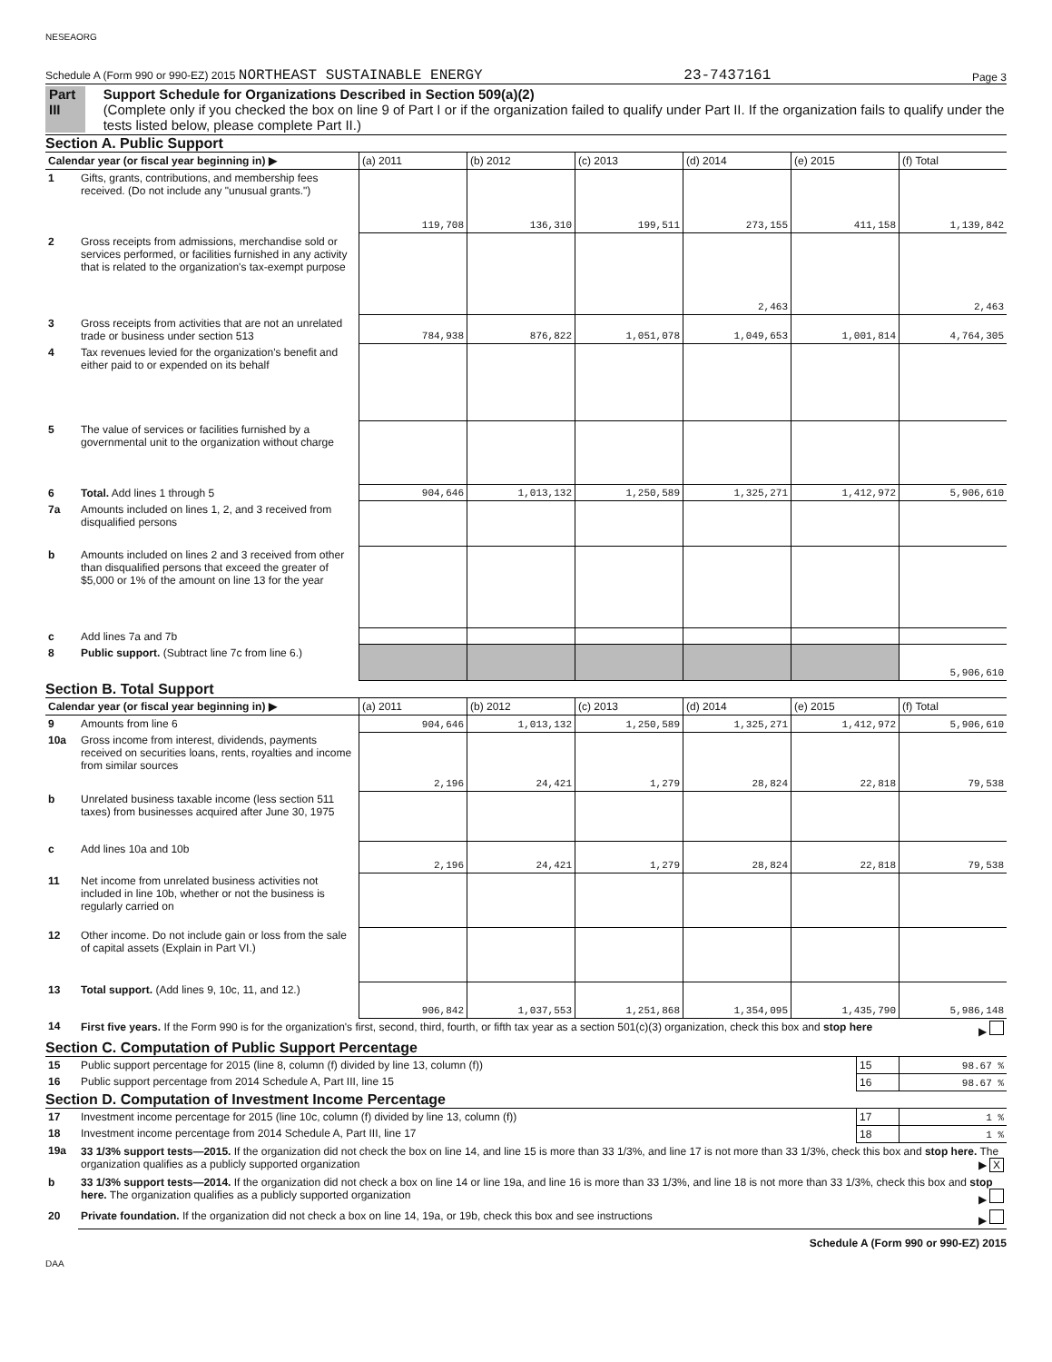NESEAORG
Schedule A (Form 990 or 990-EZ) 2015 NORTHEAST SUSTAINABLE ENERGY 23-7437161 Page 3
Part III Support Schedule for Organizations Described in Section 509(a)(2)
(Complete only if you checked the box on line 9 of Part I or if the organization failed to qualify under Part II. If the organization fails to qualify under the tests listed below, please complete Part II.)
Section A. Public Support
| Calendar year (or fiscal year beginning in) ▶ | | (a) 2011 | (b) 2012 | (c) 2013 | (d) 2014 | (e) 2015 | (f) Total |
| 1 | Gifts, grants, contributions, and membership fees received. (Do not include any "unusual grants.") | 119,708 | 136,310 | 199,511 | 273,155 | 411,158 | 1,139,842 |
| 2 | Gross receipts from admissions, merchandise sold or services performed, or facilities furnished in any activity that is related to the organization's tax-exempt purpose | | | | 2,463 | | 2,463 |
| 3 | Gross receipts from activities that are not an unrelated trade or business under section 513 | 784,938 | 876,822 | 1,051,078 | 1,049,653 | 1,001,814 | 4,764,305 |
| 4 | Tax revenues levied for the organization's benefit and either paid to or expended on its behalf | | | | | | |
| 5 | The value of services or facilities furnished by a governmental unit to the organization without charge | | | | | | |
| 6 | Total. Add lines 1 through 5 | 904,646 | 1,013,132 | 1,250,589 | 1,325,271 | 1,412,972 | 5,906,610 |
| 7a | Amounts included on lines 1, 2, and 3 received from disqualified persons | | | | | | |
| b | Amounts included on lines 2 and 3 received from other than disqualified persons that exceed the greater of $5,000 or 1% of the amount on line 13 for the year | | | | | | |
| c | Add lines 7a and 7b | | | | | | |
| 8 | Public support. (Subtract line 7c from line 6.) | | | | | | 5,906,610 |
Section B. Total Support
| Calendar year (or fiscal year beginning in) ▶ | | (a) 2011 | (b) 2012 | (c) 2013 | (d) 2014 | (e) 2015 | (f) Total |
| 9 | Amounts from line 6 | 904,646 | 1,013,132 | 1,250,589 | 1,325,271 | 1,412,972 | 5,906,610 |
| 10a | Gross income from interest, dividends, payments received on securities loans, rents, royalties and income from similar sources | 2,196 | 24,421 | 1,279 | 28,824 | 22,818 | 79,538 |
| b | Unrelated business taxable income (less section 511 taxes) from businesses acquired after June 30, 1975 | | | | | | |
| c | Add lines 10a and 10b | 2,196 | 24,421 | 1,279 | 28,824 | 22,818 | 79,538 |
| 11 | Net income from unrelated business activities not included in line 10b, whether or not the business is regularly carried on | | | | | | |
| 12 | Other income. Do not include gain or loss from the sale of capital assets (Explain in Part VI.) | | | | | | |
| 13 | Total support. (Add lines 9, 10c, 11, and 12.) | 906,842 | 1,037,553 | 1,251,868 | 1,354,095 | 1,435,790 | 5,986,148 |
| 14 | First five years. If the Form 990 is for the organization's first, second, third, fourth, or fifth tax year as a section 501(c)(3) organization, check this box and stop here ▶ | | | | | | |
Section C. Computation of Public Support Percentage
| 15 | Public support percentage for 2015 (line 8, column (f) divided by line 13, column (f)) | 15 | 98.67 % |
| 16 | Public support percentage from 2014 Schedule A, Part III, line 15 | 16 | 98.67 % |
Section D. Computation of Investment Income Percentage
| 17 | Investment income percentage for 2015 (line 10c, column (f) divided by line 13, column (f)) | 17 | 1 % |
| 18 | Investment income percentage from 2014 Schedule A, Part III, line 17 | 18 | 1 % |
| 19a | 33 1/3% support tests—2015. If the organization did not check the box on line 14, and line 15 is more than 33 1/3%, and line 17 is not more than 33 1/3%, check this box and stop here. The organization qualifies as a publicly supported organization ▶ X | | |
| b | 33 1/3% support tests—2014. If the organization did not check a box on line 14 or line 19a, and line 16 is more than 33 1/3%, and line 18 is not more than 33 1/3%, check this box and stop here. The organization qualifies as a publicly supported organization ▶ | | |
| 20 | Private foundation. If the organization did not check a box on line 14, 19a, or 19b, check this box and see instructions ▶ | | |
Schedule A (Form 990 or 990-EZ) 2015
DAA